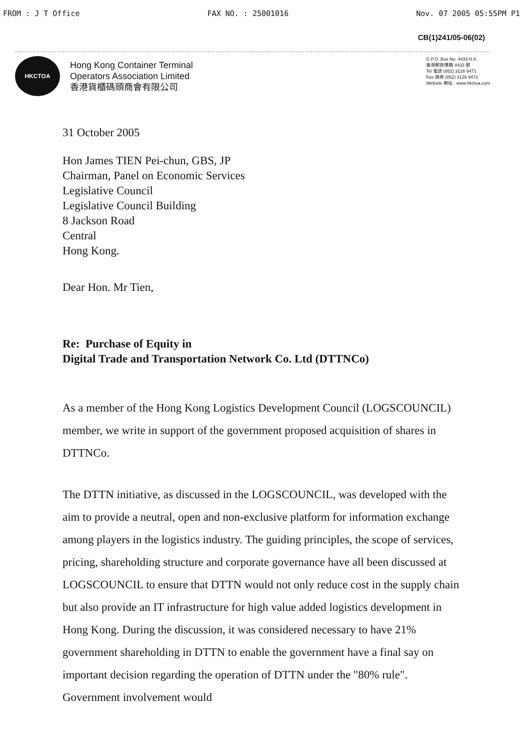FROM : J T Office FAX NO. : 25001016 Nov. 07 2005 05:55PM P1
CB(1)241/05-06(02)
HKCTOA
Hong Kong Container Terminal
Operators Association Limited
香港貨櫃碼頭商會有限公司
G.P.O. Box No. 4433 H.K.
香港郵政信箱 4433 號
Tel 電話 (852) 3126 9471
Fax 傳真 (852) 3126 9472
Website 網址 : www.hkctoa.com
31 October 2005
Hon James TIEN Pei-chun, GBS, JP
Chairman, Panel on Economic Services
Legislative Council
Legislative Council Building
8 Jackson Road
Central
Hong Kong.
Dear Hon. Mr Tien,
Re: Purchase of Equity in
Digital Trade and Transportation Network Co. Ltd (DTTNCo)
As a member of the Hong Kong Logistics Development Council (LOGSCOUNCIL) member, we write in support of the government proposed acquisition of shares in DTTNCo.
The DTTN initiative, as discussed in the LOGSCOUNCIL, was developed with the aim to provide a neutral, open and non-exclusive platform for information exchange among players in the logistics industry. The guiding principles, the scope of services, pricing, shareholding structure and corporate governance have all been discussed at LOGSCOUNCIL to ensure that DTTN would not only reduce cost in the supply chain but also provide an IT infrastructure for high value added logistics development in Hong Kong. During the discussion, it was considered necessary to have 21% government shareholding in DTTN to enable the government have a final say on important decision regarding the operation of DTTN under the "80% rule". Government involvement would